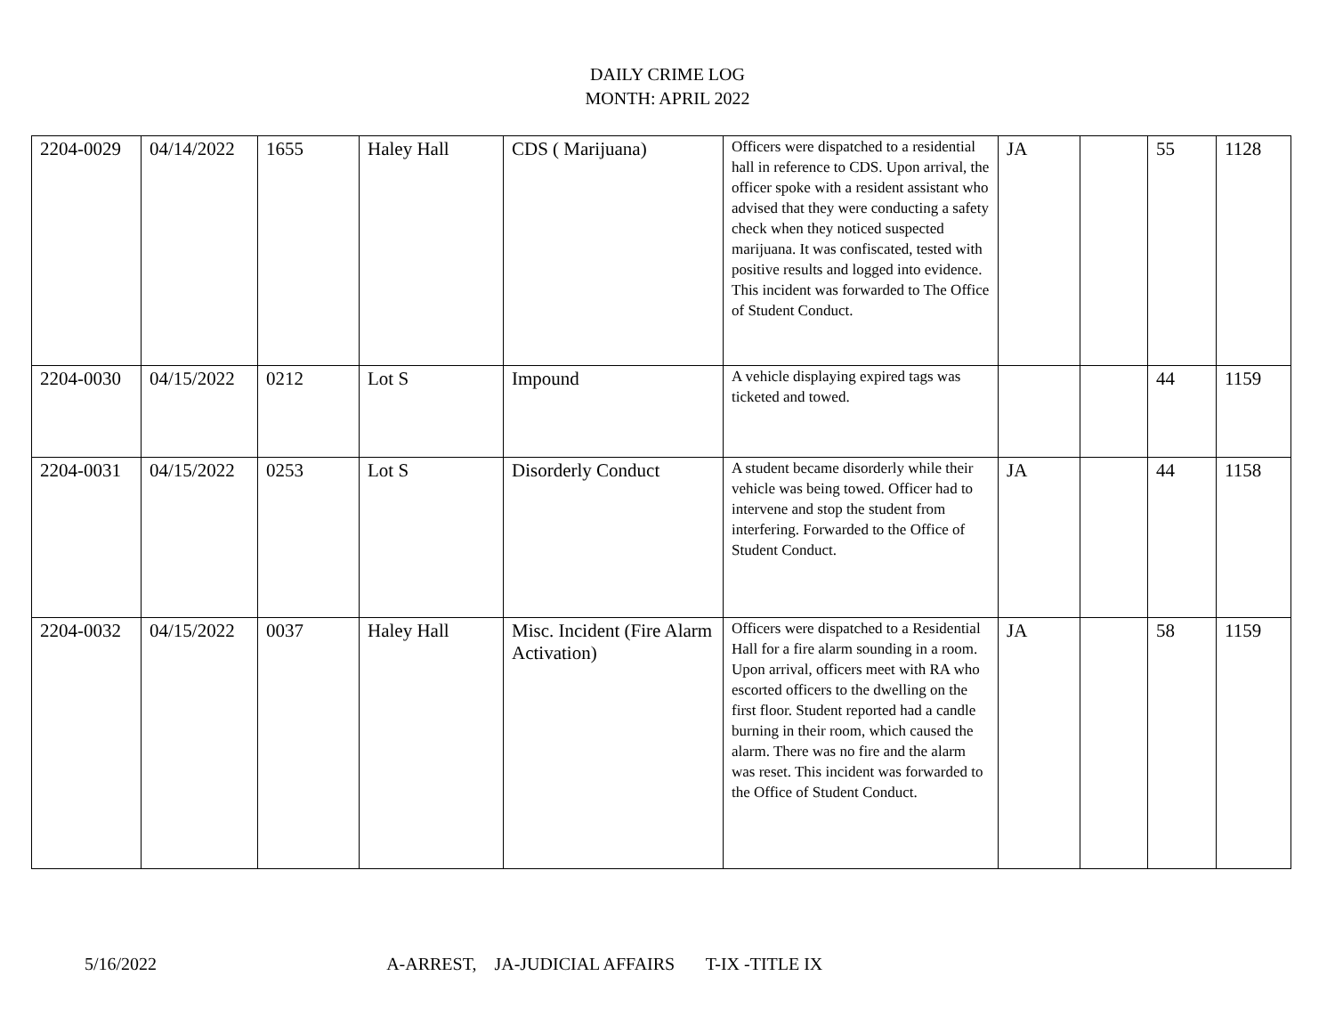DAILY CRIME LOG
MONTH: APRIL 2022
| 2204-0029 | 04/14/2022 | 1655 | Haley Hall | CDS ( Marijuana) | Officers were dispatched to a residential hall in reference to CDS. Upon arrival, the officer spoke with a resident assistant who advised that they were conducting a safety check when they noticed suspected marijuana. It was confiscated, tested with positive results and logged into evidence. This incident was forwarded to The Office of Student Conduct. | JA | | 55 | 1128 |
| 2204-0030 | 04/15/2022 | 0212 | Lot S | Impound | A vehicle displaying expired tags was ticketed and towed. | | | 44 | 1159 |
| 2204-0031 | 04/15/2022 | 0253 | Lot S | Disorderly Conduct | A student became disorderly while their vehicle was being towed. Officer had to intervene and stop the student from interfering. Forwarded to the Office of Student Conduct. | JA | | 44 | 1158 |
| 2204-0032 | 04/15/2022 | 0037 | Haley Hall | Misc. Incident (Fire Alarm Activation) | Officers were dispatched to a Residential Hall for a fire alarm sounding in a room. Upon arrival, officers meet with RA who escorted officers to the dwelling on the first floor. Student reported had a candle burning in their room, which caused the alarm. There was no fire and the alarm was reset. This incident was forwarded to the Office of Student Conduct. | JA | | 58 | 1159 |
5/16/2022 A-ARREST, JA-JUDICIAL AFFAIRS T-IX -TITLE IX